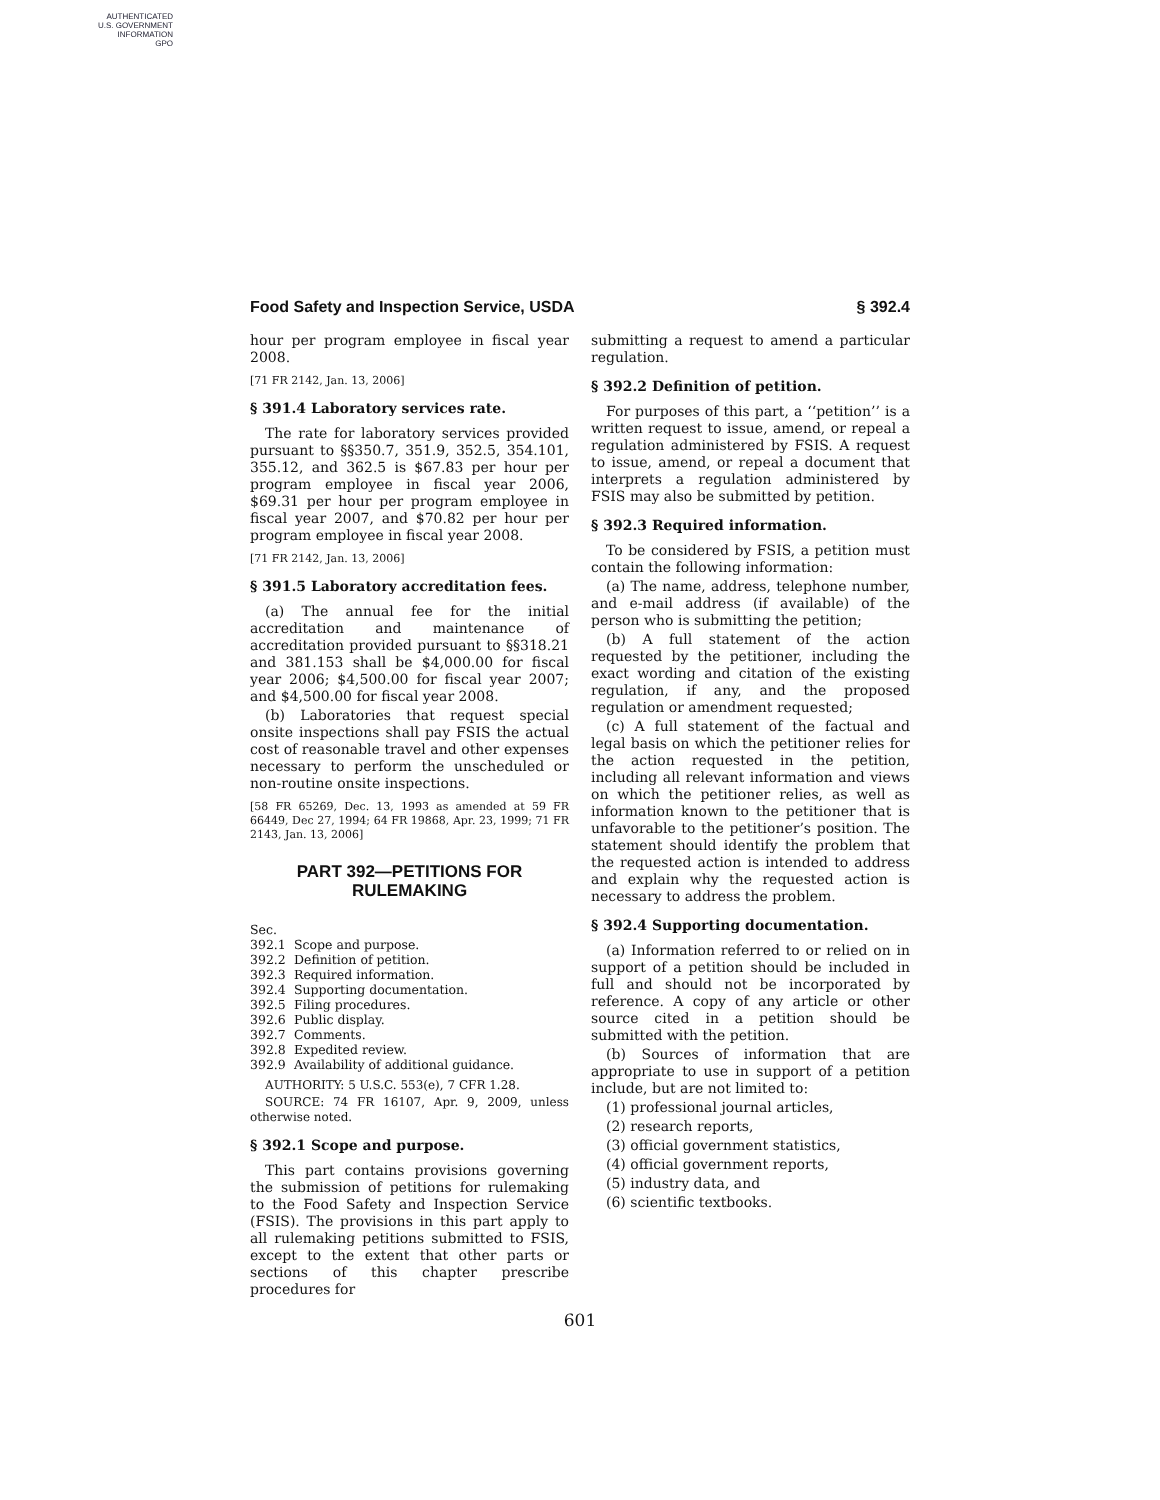AUTHENTICATED
U.S. GOVERNMENT
INFORMATION
GPO
Food Safety and Inspection Service, USDA § 392.4
hour per program employee in fiscal year 2008.
[71 FR 2142, Jan. 13, 2006]
§ 391.4 Laboratory services rate.
The rate for laboratory services provided pursuant to §§350.7, 351.9, 352.5, 354.101, 355.12, and 362.5 is $67.83 per hour per program employee in fiscal year 2006, $69.31 per hour per program employee in fiscal year 2007, and $70.82 per hour per program employee in fiscal year 2008.
[71 FR 2142, Jan. 13, 2006]
§ 391.5 Laboratory accreditation fees.
(a) The annual fee for the initial accreditation and maintenance of accreditation provided pursuant to §§318.21 and 381.153 shall be $4,000.00 for fiscal year 2006; $4,500.00 for fiscal year 2007; and $4,500.00 for fiscal year 2008.
(b) Laboratories that request special onsite inspections shall pay FSIS the actual cost of reasonable travel and other expenses necessary to perform the unscheduled or non-routine onsite inspections.
[58 FR 65269, Dec. 13, 1993 as amended at 59 FR 66449, Dec 27, 1994; 64 FR 19868, Apr. 23, 1999; 71 FR 2143, Jan. 13, 2006]
PART 392—PETITIONS FOR RULEMAKING
Sec.
392.1 Scope and purpose.
392.2 Definition of petition.
392.3 Required information.
392.4 Supporting documentation.
392.5 Filing procedures.
392.6 Public display.
392.7 Comments.
392.8 Expedited review.
392.9 Availability of additional guidance.
AUTHORITY: 5 U.S.C. 553(e), 7 CFR 1.28.
SOURCE: 74 FR 16107, Apr. 9, 2009, unless otherwise noted.
§ 392.1 Scope and purpose.
This part contains provisions governing the submission of petitions for rulemaking to the Food Safety and Inspection Service (FSIS). The provisions in this part apply to all rulemaking petitions submitted to FSIS, except to the extent that other parts or sections of this chapter prescribe procedures for
submitting a request to amend a particular regulation.
§ 392.2 Definition of petition.
For purposes of this part, a ‘‘petition’’ is a written request to issue, amend, or repeal a regulation administered by FSIS. A request to issue, amend, or repeal a document that interprets a regulation administered by FSIS may also be submitted by petition.
§ 392.3 Required information.
To be considered by FSIS, a petition must contain the following information:
(a) The name, address, telephone number, and e-mail address (if available) of the person who is submitting the petition;
(b) A full statement of the action requested by the petitioner, including the exact wording and citation of the existing regulation, if any, and the proposed regulation or amendment requested;
(c) A full statement of the factual and legal basis on which the petitioner relies for the action requested in the petition, including all relevant information and views on which the petitioner relies, as well as information known to the petitioner that is unfavorable to the petitioner’s position. The statement should identify the problem that the requested action is intended to address and explain why the requested action is necessary to address the problem.
§ 392.4 Supporting documentation.
(a) Information referred to or relied on in support of a petition should be included in full and should not be incorporated by reference. A copy of any article or other source cited in a petition should be submitted with the petition.
(b) Sources of information that are appropriate to use in support of a petition include, but are not limited to:
(1) professional journal articles,
(2) research reports,
(3) official government statistics,
(4) official government reports,
(5) industry data, and
(6) scientific textbooks.
601